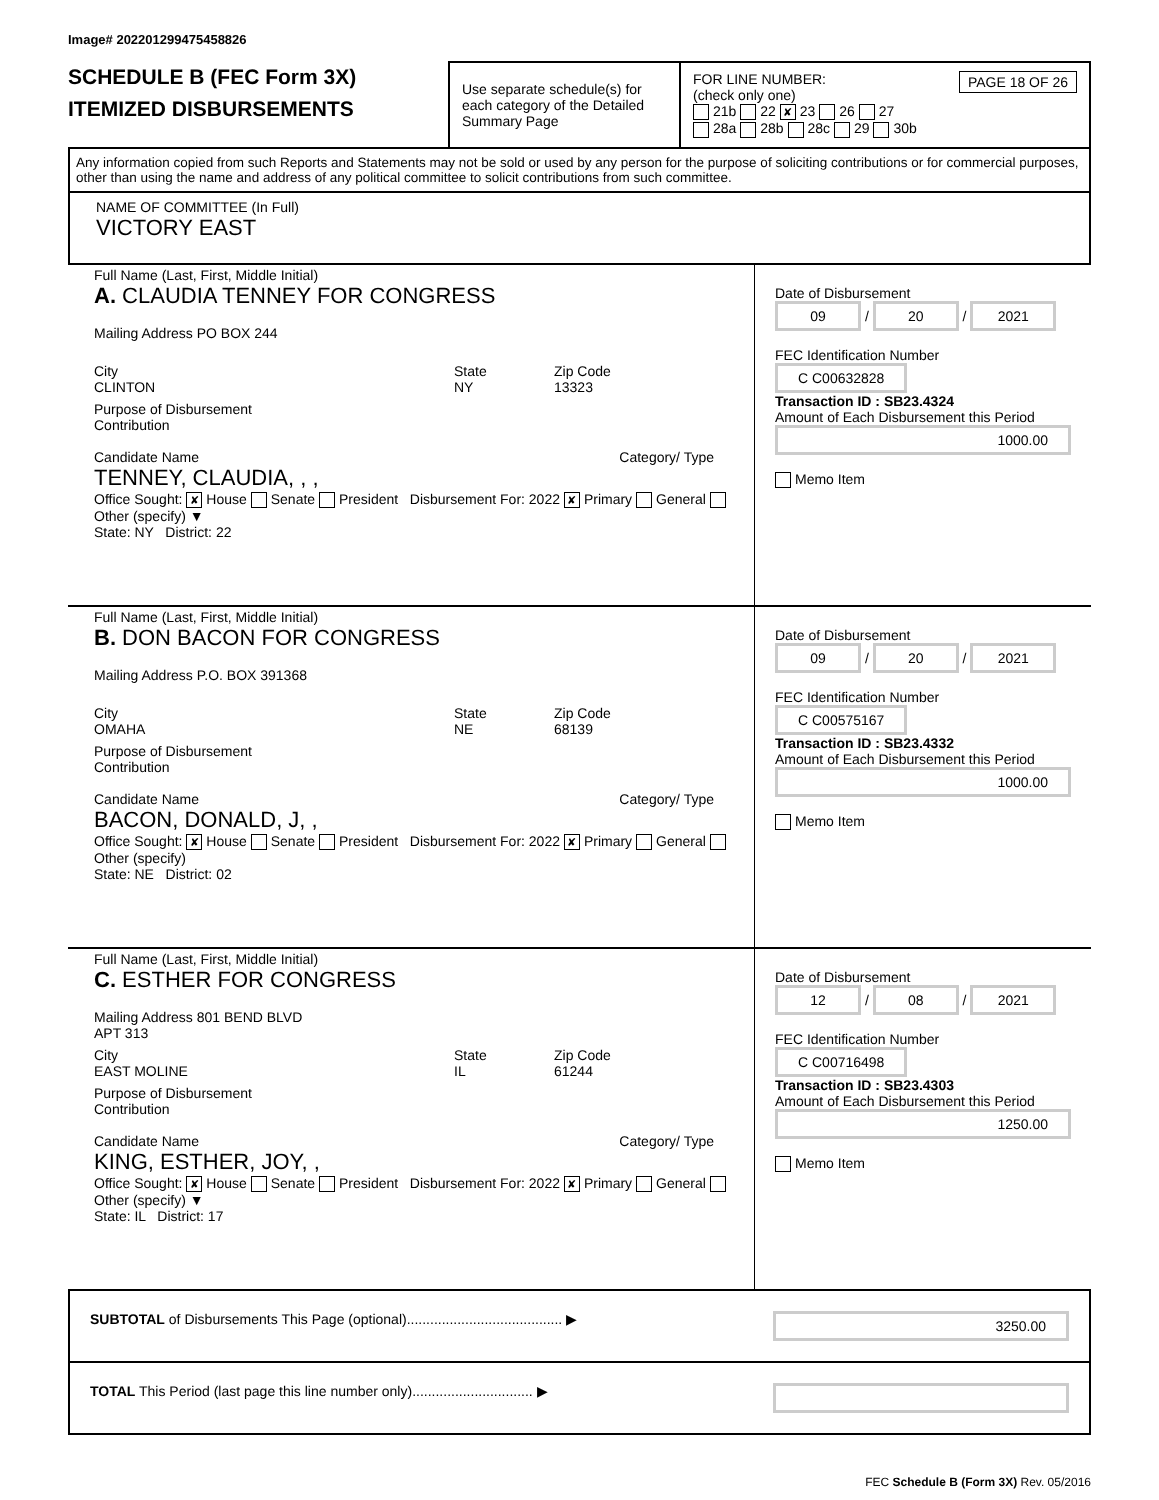Image# 202201299475458826
SCHEDULE B (FEC Form 3X)
ITEMIZED DISBURSEMENTS
Use separate schedule(s) for each category of the Detailed Summary Page
FOR LINE NUMBER: PAGE 18 OF 26
(check only one)
21b 22 ✘ 23 26 27
28a 28b 28c 29 30b
Any information copied from such Reports and Statements may not be sold or used by any person for the purpose of soliciting contributions or for commercial purposes, other than using the name and address of any political committee to solicit contributions from such committee.
NAME OF COMMITTEE (In Full)
VICTORY EAST
Full Name (Last, First, Middle Initial)
A. CLAUDIA TENNEY FOR CONGRESS
Mailing Address PO BOX 244
City
CLINTON
State
NY
Zip Code
13323
Purpose of Disbursement
Contribution
Candidate Name Category/ Type
TENNEY, CLAUDIA, , ,
Office Sought: ✘ House Senate President Disbursement For: 2022 ✘ Primary General Other (specify) ▼
State: NY District: 22
Date of Disbursement
09 / 20 / 2021
FEC Identification Number
C C00632828
Transaction ID : SB23.4324
Amount of Each Disbursement this Period
1000.00
Memo Item
Full Name (Last, First, Middle Initial)
B. DON BACON FOR CONGRESS
Mailing Address P.O. BOX 391368
City
OMAHA
State
NE
Zip Code
68139
Purpose of Disbursement
Contribution
Candidate Name Category/ Type
BACON, DONALD, J, ,
Office Sought: ✘ House Senate President Disbursement For: 2022 ✘ Primary General Other (specify)
State: NE District: 02
Date of Disbursement
09 / 20 / 2021
FEC Identification Number
C C00575167
Transaction ID : SB23.4332
Amount of Each Disbursement this Period
1000.00
Memo Item
Full Name (Last, First, Middle Initial)
C. ESTHER FOR CONGRESS
Mailing Address 801 BEND BLVD
APT 313
City
EAST MOLINE
State
IL
Zip Code
61244
Purpose of Disbursement
Contribution
Candidate Name Category/ Type
KING, ESTHER, JOY, ,
Office Sought: ✘ House Senate President Disbursement For: 2022 ✘ Primary General Other (specify) ▼
State: IL District: 17
Date of Disbursement
12 / 08 / 2021
FEC Identification Number
C C00716498
Transaction ID : SB23.4303
Amount of Each Disbursement this Period
1250.00
Memo Item
SUBTOTAL of Disbursements This Page (optional)........................................ ▶
3250.00
TOTAL This Period (last page this line number only)............................... ▶
FEC Schedule B (Form 3X) Rev. 05/2016